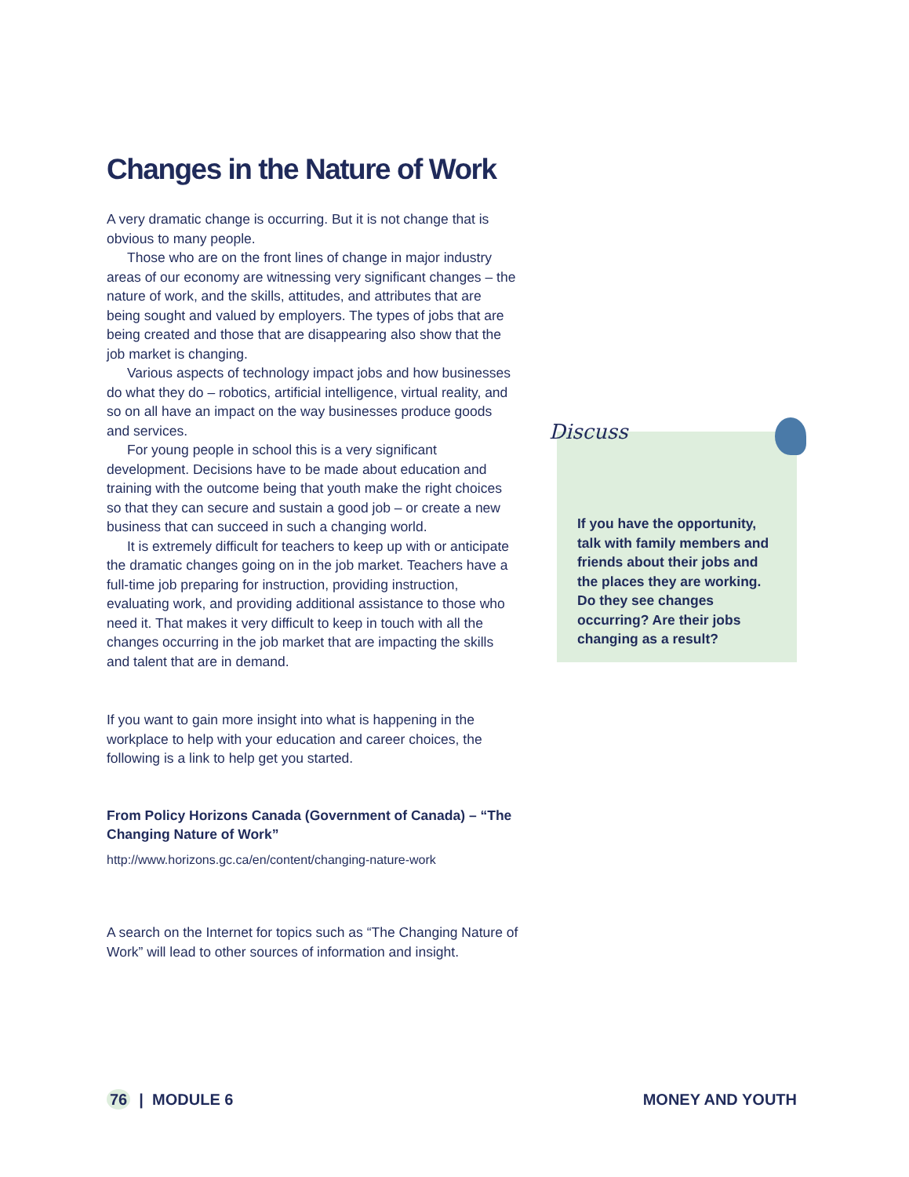Changes in the Nature of Work
A very dramatic change is occurring. But it is not change that is obvious to many people.
Those who are on the front lines of change in major industry areas of our economy are witnessing very significant changes – the nature of work, and the skills, attitudes, and attributes that are being sought and valued by employers. The types of jobs that are being created and those that are disappearing also show that the job market is changing.
Various aspects of technology impact jobs and how businesses do what they do – robotics, artificial intelligence, virtual reality, and so on all have an impact on the way businesses produce goods and services.
For young people in school this is a very significant development. Decisions have to be made about education and training with the outcome being that youth make the right choices so that they can secure and sustain a good job – or create a new business that can succeed in such a changing world.
It is extremely difficult for teachers to keep up with or anticipate the dramatic changes going on in the job market. Teachers have a full-time job preparing for instruction, providing instruction, evaluating work, and providing additional assistance to those who need it. That makes it very difficult to keep in touch with all the changes occurring in the job market that are impacting the skills and talent that are in demand.
If you want to gain more insight into what is happening in the workplace to help with your education and career choices, the following is a link to help get you started.
From Policy Horizons Canada (Government of Canada) – “The Changing Nature of Work”
http://www.horizons.gc.ca/en/content/changing-nature-work
A search on the Internet for topics such as “The Changing Nature of Work” will lead to other sources of information and insight.
If you have the opportunity, talk with family members and friends about their jobs and the places they are working. Do they see changes occurring? Are their jobs changing as a result?
Discuss
76 | MODULE 6 MONEY AND YOUTH